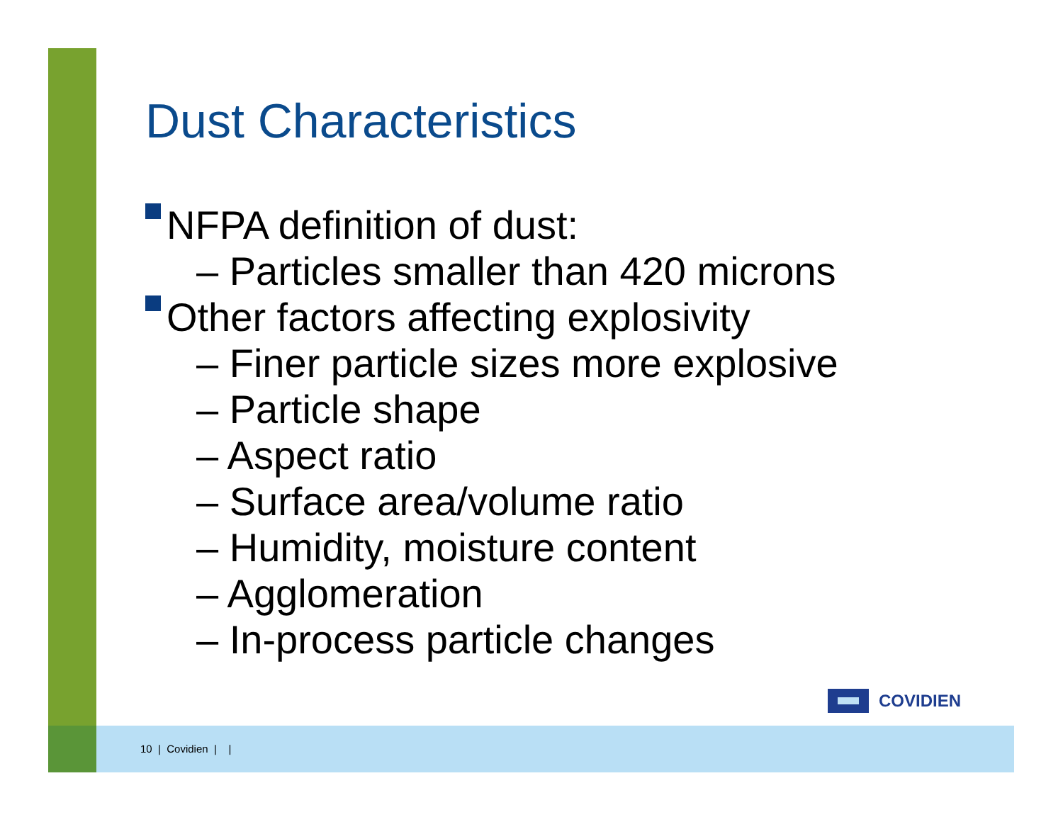Dust Characteristics
NFPA definition of dust:
– Particles smaller than 420 microns
Other factors affecting explosivity
– Finer particle sizes more explosive
– Particle shape
– Aspect ratio
– Surface area/volume ratio
– Humidity, moisture content
– Agglomeration
– In-process particle changes
COVIDIEN
10 | Covidien | |